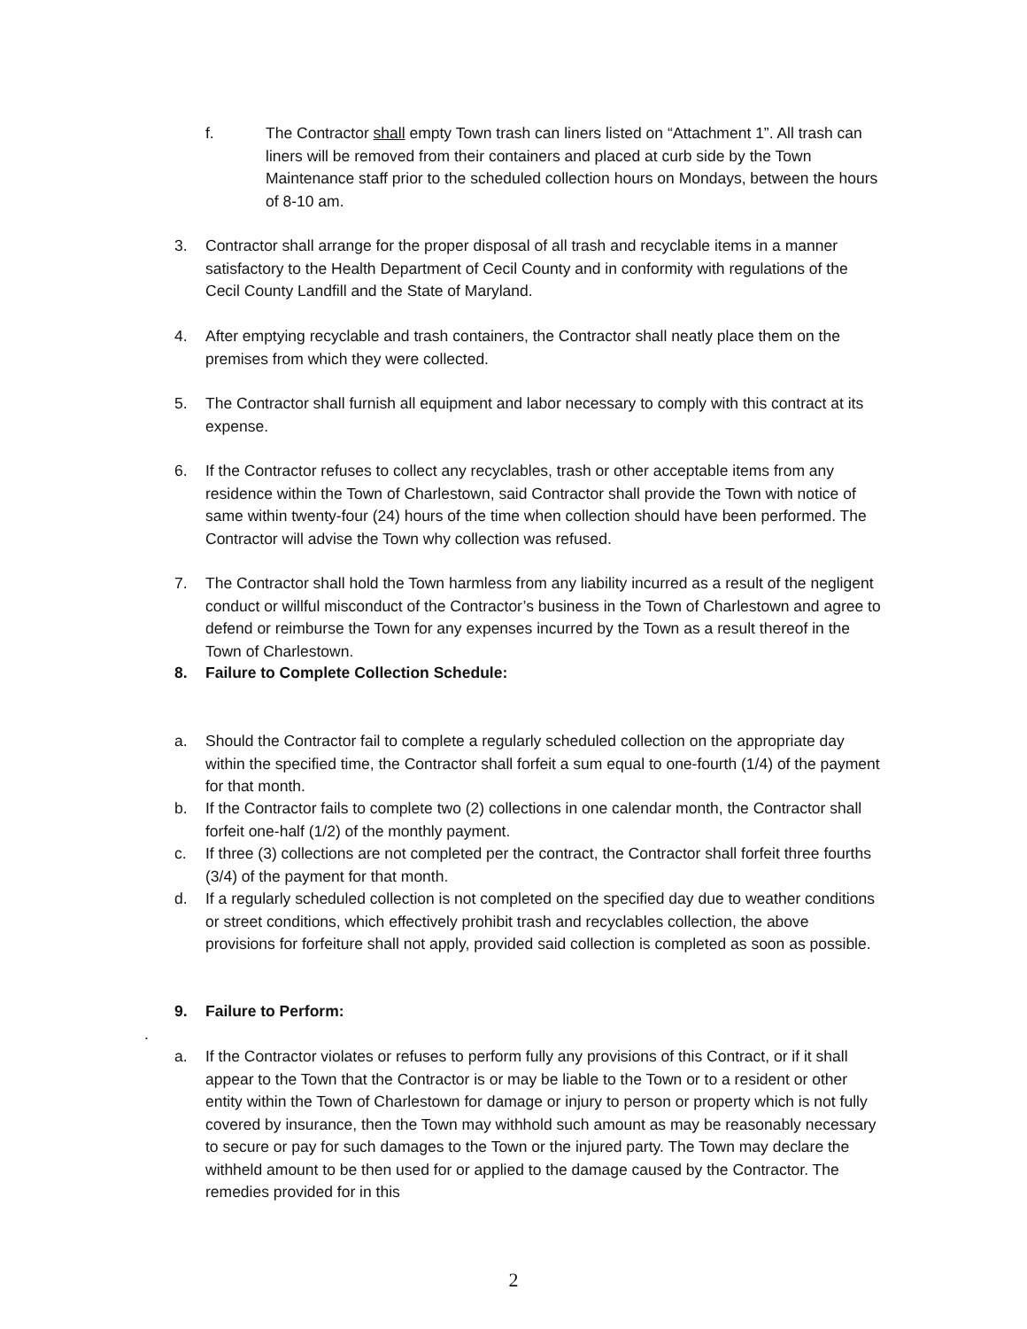f. The Contractor shall empty Town trash can liners listed on “Attachment 1”. All trash can liners will be removed from their containers and placed at curb side by the Town Maintenance staff prior to the scheduled collection hours on Mondays, between the hours of 8-10 am.
3. Contractor shall arrange for the proper disposal of all trash and recyclable items in a manner satisfactory to the Health Department of Cecil County and in conformity with regulations of the Cecil County Landfill and the State of Maryland.
4. After emptying recyclable and trash containers, the Contractor shall neatly place them on the premises from which they were collected.
5. The Contractor shall furnish all equipment and labor necessary to comply with this contract at its expense.
6. If the Contractor refuses to collect any recyclables, trash or other acceptable items from any residence within the Town of Charlestown, said Contractor shall provide the Town with notice of same within twenty-four (24) hours of the time when collection should have been performed. The Contractor will advise the Town why collection was refused.
7. The Contractor shall hold the Town harmless from any liability incurred as a result of the negligent conduct or willful misconduct of the Contractor’s business in the Town of Charlestown and agree to defend or reimburse the Town for any expenses incurred by the Town as a result thereof in the Town of Charlestown.
8. Failure to Complete Collection Schedule:
a. Should the Contractor fail to complete a regularly scheduled collection on the appropriate day within the specified time, the Contractor shall forfeit a sum equal to one-fourth (1/4) of the payment for that month.
b. If the Contractor fails to complete two (2) collections in one calendar month, the Contractor shall forfeit one-half (1/2) of the monthly payment.
c. If three (3) collections are not completed per the contract, the Contractor shall forfeit three fourths (3/4) of the payment for that month.
d. If a regularly scheduled collection is not completed on the specified day due to weather conditions or street conditions, which effectively prohibit trash and recyclables collection, the above provisions for forfeiture shall not apply, provided said collection is completed as soon as possible.
9. Failure to Perform:
.
a. If the Contractor violates or refuses to perform fully any provisions of this Contract, or if it shall appear to the Town that the Contractor is or may be liable to the Town or to a resident or other entity within the Town of Charlestown for damage or injury to person or property which is not fully covered by insurance, then the Town may withhold such amount as may be reasonably necessary to secure or pay for such damages to the Town or the injured party. The Town may declare the withheld amount to be then used for or applied to the damage caused by the Contractor. The remedies provided for in this
2